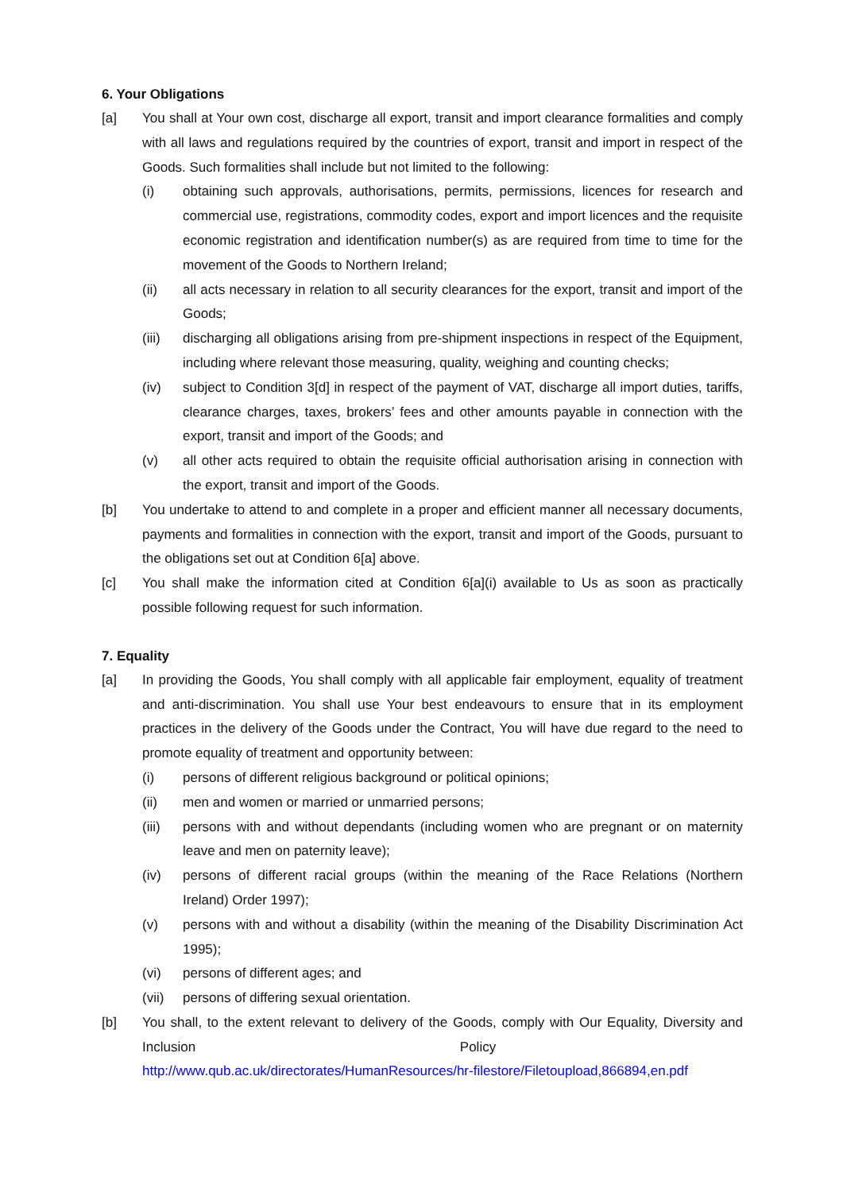6. Your Obligations
[a] You shall at Your own cost, discharge all export, transit and import clearance formalities and comply with all laws and regulations required by the countries of export, transit and import in respect of the Goods. Such formalities shall include but not limited to the following:
(i) obtaining such approvals, authorisations, permits, permissions, licences for research and commercial use, registrations, commodity codes, export and import licences and the requisite economic registration and identification number(s) as are required from time to time for the movement of the Goods to Northern Ireland;
(ii) all acts necessary in relation to all security clearances for the export, transit and import of the Goods;
(iii) discharging all obligations arising from pre-shipment inspections in respect of the Equipment, including where relevant those measuring, quality, weighing and counting checks;
(iv) subject to Condition 3[d] in respect of the payment of VAT, discharge all import duties, tariffs, clearance charges, taxes, brokers’ fees and other amounts payable in connection with the export, transit and import of the Goods; and
(v) all other acts required to obtain the requisite official authorisation arising in connection with the export, transit and import of the Goods.
[b] You undertake to attend to and complete in a proper and efficient manner all necessary documents, payments and formalities in connection with the export, transit and import of the Goods, pursuant to the obligations set out at Condition 6[a] above.
[c] You shall make the information cited at Condition 6[a](i) available to Us as soon as practically possible following request for such information.
7. Equality
[a] In providing the Goods, You shall comply with all applicable fair employment, equality of treatment and anti-discrimination. You shall use Your best endeavours to ensure that in its employment practices in the delivery of the Goods under the Contract, You will have due regard to the need to promote equality of treatment and opportunity between:
(i) persons of different religious background or political opinions;
(ii) men and women or married or unmarried persons;
(iii) persons with and without dependants (including women who are pregnant or on maternity leave and men on paternity leave);
(iv) persons of different racial groups (within the meaning of the Race Relations (Northern Ireland) Order 1997);
(v) persons with and without a disability (within the meaning of the Disability Discrimination Act 1995);
(vi) persons of different ages; and
(vii) persons of differing sexual orientation.
[b] You shall, to the extent relevant to delivery of the Goods, comply with Our Equality, Diversity and Inclusion Policy http://www.qub.ac.uk/directorates/HumanResources/hr-filestore/Filetoupload,866894,en.pdf